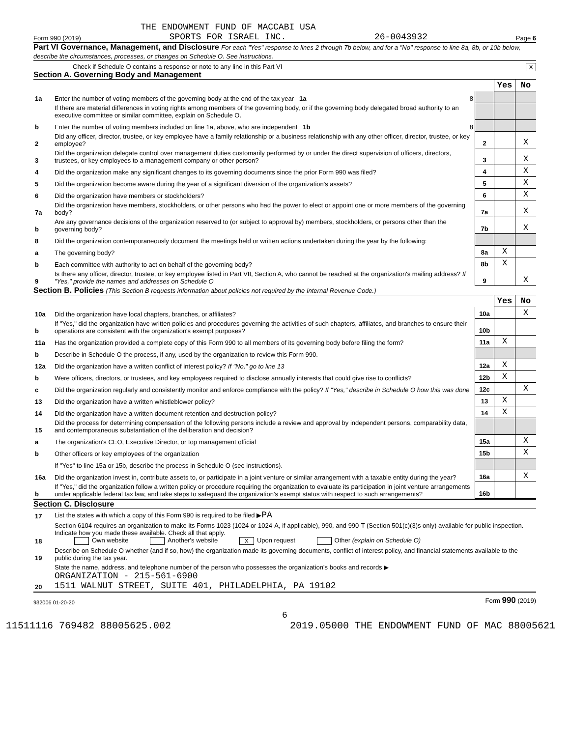THE ENDOWMENT FUND OF MACCABI USA
Form 990 (2019) SPORTS FOR ISRAEL INC. 26-0043932 Page 6
Part VI Governance, Management, and Disclosure For each "Yes" response to lines 2 through 7b below, and for a "No" response to line 8a, 8b, or 10b below, describe the circumstances, processes, or changes on Schedule O. See instructions.
Check if Schedule O contains a response or note to any line in this Part VI X
Section A. Governing Body and Management
| | | | Yes | No |
| 1a | Enter the number of voting members of the governing body at the end of the tax year 1a 8 | | | |
| | If there are material differences in voting rights among members of the governing body, or if the governing body delegated broad authority to an executive committee or similar committee, explain on Schedule O. | | | |
| b | Enter the number of voting members included on line 1a, above, who are independent 1b 8 | | | |
| 2 | Did any officer, director, trustee, or key employee have a family relationship or a business relationship with any other officer, director, trustee, or key employee? | 2 | | X |
| 3 | Did the organization delegate control over management duties customarily performed by or under the direct supervision of officers, directors, trustees, or key employees to a management company or other person? | 3 | | X |
| 4 | Did the organization make any significant changes to its governing documents since the prior Form 990 was filed? | 4 | | X |
| 5 | Did the organization become aware during the year of a significant diversion of the organization's assets? | 5 | | X |
| 6 | Did the organization have members or stockholders? | 6 | | X |
| 7a | Did the organization have members, stockholders, or other persons who had the power to elect or appoint one or more members of the governing body? | 7a | | X |
| b | Are any governance decisions of the organization reserved to (or subject to approval by) members, stockholders, or persons other than the governing body? | 7b | | X |
| 8 | Did the organization contemporaneously document the meetings held or written actions undertaken during the year by the following: | | | |
| a | The governing body? | 8a | X | |
| b | Each committee with authority to act on behalf of the governing body? | 8b | X | |
| 9 | Is there any officer, director, trustee, or key employee listed in Part VII, Section A, who cannot be reached at the organization's mailing address? If "Yes," provide the names and addresses on Schedule O | 9 | | X |
Section B. Policies (This Section B requests information about policies not required by the Internal Revenue Code.)
| | | | Yes | No |
| 10a | Did the organization have local chapters, branches, or affiliates? | 10a | | X |
| b | If "Yes," did the organization have written policies and procedures governing the activities of such chapters, affiliates, and branches to ensure their operations are consistent with the organization's exempt purposes? | 10b | | |
| 11a | Has the organization provided a complete copy of this Form 990 to all members of its governing body before filing the form? | 11a | X | |
| b | Describe in Schedule O the process, if any, used by the organization to review this Form 990. | | | |
| 12a | Did the organization have a written conflict of interest policy? If "No," go to line 13 | 12a | X | |
| b | Were officers, directors, or trustees, and key employees required to disclose annually interests that could give rise to conflicts? | 12b | X | |
| c | Did the organization regularly and consistently monitor and enforce compliance with the policy? If "Yes," describe in Schedule O how this was done | 12c | | X |
| 13 | Did the organization have a written whistleblower policy? | 13 | X | |
| 14 | Did the organization have a written document retention and destruction policy? | 14 | X | |
| 15 | Did the process for determining compensation of the following persons include a review and approval by independent persons, comparability data, and contemporaneous substantiation of the deliberation and decision? | | | |
| a | The organization's CEO, Executive Director, or top management official | 15a | | X |
| b | Other officers or key employees of the organization | 15b | | X |
| | If "Yes" to line 15a or 15b, describe the process in Schedule O (see instructions). | | | |
| 16a | Did the organization invest in, contribute assets to, or participate in a joint venture or similar arrangement with a taxable entity during the year? | 16a | | X |
| b | If "Yes," did the organization follow a written policy or procedure requiring the organization to evaluate its participation in joint venture arrangements under applicable federal tax law, and take steps to safeguard the organization's exempt status with respect to such arrangements? | 16b | | |
Section C. Disclosure
| 17 | List the states with which a copy of this Form 990 is required to be filed ▶ PA |
| 18 | Section 6104 requires an organization to make its Forms 1023 (1024 or 1024-A, if applicable), 990, and 990-T (Section 501(c)(3)s only) available for public inspection. Indicate how you made these available. Check all that apply. Own website Another's website X Upon request Other (explain on Schedule O) |
| 19 | Describe on Schedule O whether (and if so, how) the organization made its governing documents, conflict of interest policy, and financial statements available to the public during the tax year. |
| 20 | State the name, address, and telephone number of the person who possesses the organization's books and records ▶ ORGANIZATION - 215-561-6900 1511 WALNUT STREET, SUITE 401, PHILADELPHIA, PA 19102 |
932006 01-20-20 Form 990 (2019)
6
11511116 769482 88005625.002 2019.05000 THE ENDOWMENT FUND OF MAC 88005621